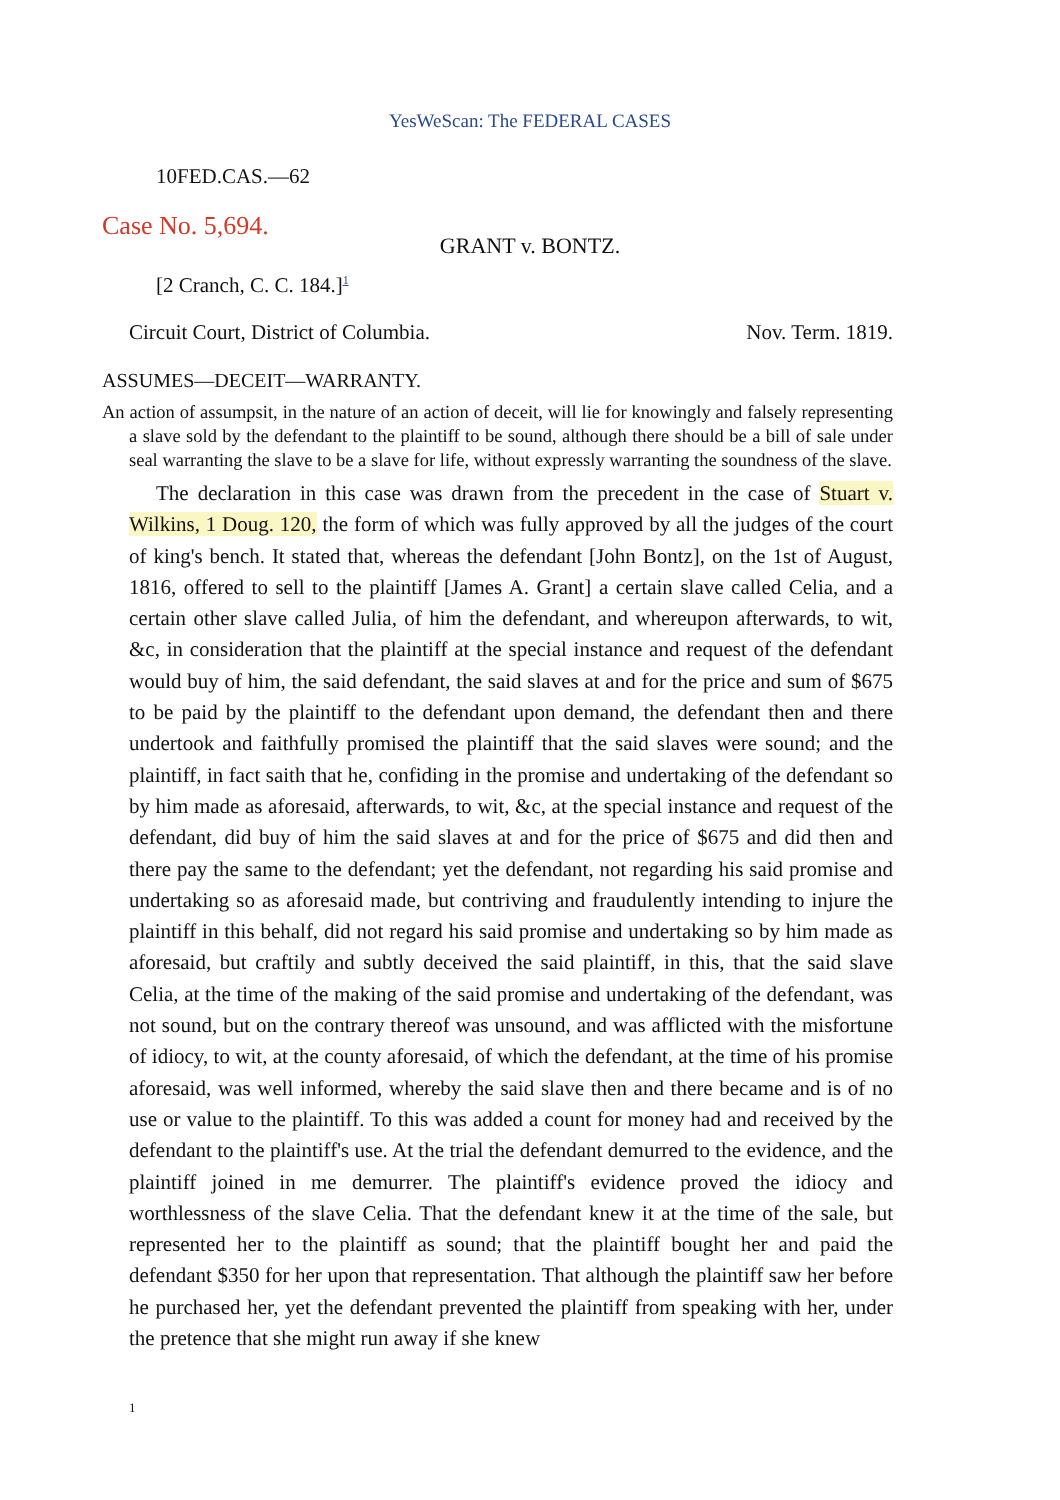YesWeScan: The FEDERAL CASES
10FED.CAS.—62
Case No. 5,694.
GRANT v. BONTZ.
[2 Cranch, C. C. 184.]<sup>1</sup>
Circuit Court, District of Columbia. Nov. Term. 1819.
ASSUMES—DECEIT—WARRANTY.
An action of assumpsit, in the nature of an action of deceit, will lie for knowingly and falsely representing a slave sold by the defendant to the plaintiff to be sound, although there should be a bill of sale under seal warranting the slave to be a slave for life, without expressly warranting the soundness of the slave.
The declaration in this case was drawn from the precedent in the case of Stuart v. Wilkins, 1 Doug. 120, the form of which was fully approved by all the judges of the court of king's bench. It stated that, whereas the defendant [John Bontz], on the 1st of August, 1816, offered to sell to the plaintiff [James A. Grant] a certain slave called Celia, and a certain other slave called Julia, of him the defendant, and whereupon afterwards, to wit, &c, in consideration that the plaintiff at the special instance and request of the defendant would buy of him, the said defendant, the said slaves at and for the price and sum of $675 to be paid by the plaintiff to the defendant upon demand, the defendant then and there undertook and faithfully promised the plaintiff that the said slaves were sound; and the plaintiff, in fact saith that he, confiding in the promise and undertaking of the defendant so by him made as aforesaid, afterwards, to wit, &c, at the special instance and request of the defendant, did buy of him the said slaves at and for the price of $675 and did then and there pay the same to the defendant; yet the defendant, not regarding his said promise and undertaking so as aforesaid made, but contriving and fraudulently intending to injure the plaintiff in this behalf, did not regard his said promise and undertaking so by him made as aforesaid, but craftily and subtly deceived the said plaintiff, in this, that the said slave Celia, at the time of the making of the said promise and undertaking of the defendant, was not sound, but on the contrary thereof was unsound, and was afflicted with the misfortune of idiocy, to wit, at the county aforesaid, of which the defendant, at the time of his promise aforesaid, was well informed, whereby the said slave then and there became and is of no use or value to the plaintiff. To this was added a count for money had and received by the defendant to the plaintiff's use. At the trial the defendant demurred to the evidence, and the plaintiff joined in me demurrer. The plaintiff's evidence proved the idiocy and worthlessness of the slave Celia. That the defendant knew it at the time of the sale, but represented her to the plaintiff as sound; that the plaintiff bought her and paid the defendant $350 for her upon that representation. That although the plaintiff saw her before he purchased her, yet the defendant prevented the plaintiff from speaking with her, under the pretence that she might run away if she knew
1